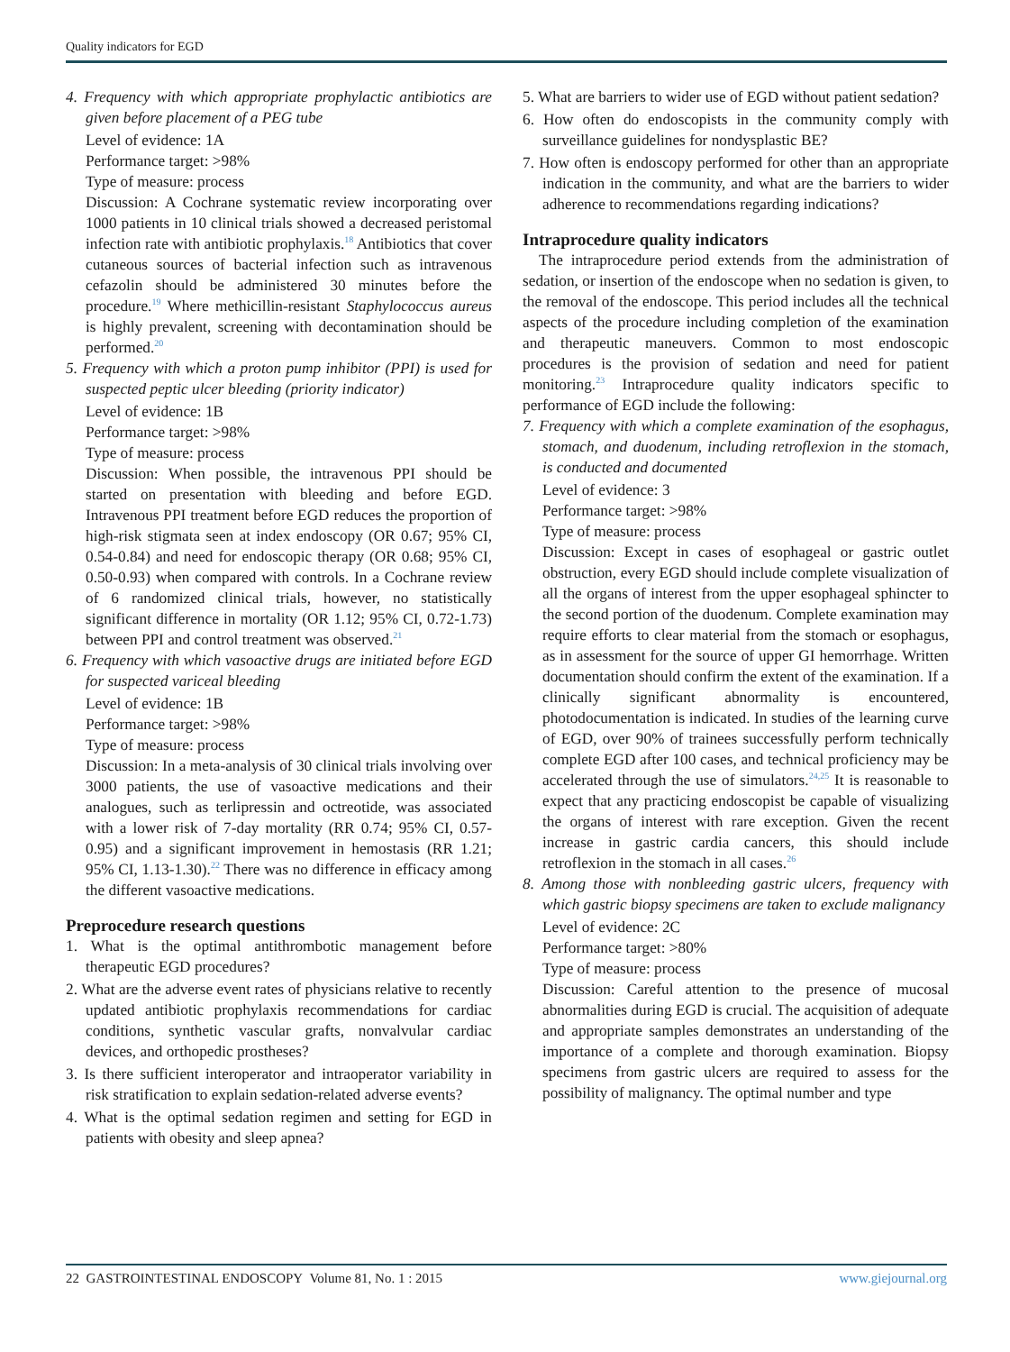Quality indicators for EGD
4. Frequency with which appropriate prophylactic antibiotics are given before placement of a PEG tube
Level of evidence: 1A
Performance target: >98%
Type of measure: process
Discussion: A Cochrane systematic review incorporating over 1000 patients in 10 clinical trials showed a decreased peristomal infection rate with antibiotic prophylaxis.<sup>18</sup> Antibiotics that cover cutaneous sources of bacterial infection such as intravenous cefazolin should be administered 30 minutes before the procedure.<sup>19</sup> Where methicillin-resistant Staphylococcus aureus is highly prevalent, screening with decontamination should be performed.<sup>20</sup>
5. Frequency with which a proton pump inhibitor (PPI) is used for suspected peptic ulcer bleeding (priority indicator)
Level of evidence: 1B
Performance target: >98%
Type of measure: process
Discussion: When possible, the intravenous PPI should be started on presentation with bleeding and before EGD. Intravenous PPI treatment before EGD reduces the proportion of high-risk stigmata seen at index endoscopy (OR 0.67; 95% CI, 0.54-0.84) and need for endoscopic therapy (OR 0.68; 95% CI, 0.50-0.93) when compared with controls. In a Cochrane review of 6 randomized clinical trials, however, no statistically significant difference in mortality (OR 1.12; 95% CI, 0.72-1.73) between PPI and control treatment was observed.<sup>21</sup>
6. Frequency with which vasoactive drugs are initiated before EGD for suspected variceal bleeding
Level of evidence: 1B
Performance target: >98%
Type of measure: process
Discussion: In a meta-analysis of 30 clinical trials involving over 3000 patients, the use of vasoactive medications and their analogues, such as terlipressin and octreotide, was associated with a lower risk of 7-day mortality (RR 0.74; 95% CI, 0.57-0.95) and a significant improvement in hemostasis (RR 1.21; 95% CI, 1.13-1.30).<sup>22</sup> There was no difference in efficacy among the different vasoactive medications.
Preprocedure research questions
1. What is the optimal antithrombotic management before therapeutic EGD procedures?
2. What are the adverse event rates of physicians relative to recently updated antibiotic prophylaxis recommendations for cardiac conditions, synthetic vascular grafts, nonvalvular cardiac devices, and orthopedic prostheses?
3. Is there sufficient interoperator and intraoperator variability in risk stratification to explain sedation-related adverse events?
4. What is the optimal sedation regimen and setting for EGD in patients with obesity and sleep apnea?
5. What are barriers to wider use of EGD without patient sedation?
6. How often do endoscopists in the community comply with surveillance guidelines for nondysplastic BE?
7. How often is endoscopy performed for other than an appropriate indication in the community, and what are the barriers to wider adherence to recommendations regarding indications?
Intraprocedure quality indicators
The intraprocedure period extends from the administration of sedation, or insertion of the endoscope when no sedation is given, to the removal of the endoscope. This period includes all the technical aspects of the procedure including completion of the examination and therapeutic maneuvers. Common to most endoscopic procedures is the provision of sedation and need for patient monitoring.<sup>23</sup> Intraprocedure quality indicators specific to performance of EGD include the following:
7. Frequency with which a complete examination of the esophagus, stomach, and duodenum, including retroflexion in the stomach, is conducted and documented
Level of evidence: 3
Performance target: >98%
Type of measure: process
Discussion: Except in cases of esophageal or gastric outlet obstruction, every EGD should include complete visualization of all the organs of interest from the upper esophageal sphincter to the second portion of the duodenum. Complete examination may require efforts to clear material from the stomach or esophagus, as in assessment for the source of upper GI hemorrhage. Written documentation should confirm the extent of the examination. If a clinically significant abnormality is encountered, photodocumentation is indicated. In studies of the learning curve of EGD, over 90% of trainees successfully perform technically complete EGD after 100 cases, and technical proficiency may be accelerated through the use of simulators.<sup>24,25</sup> It is reasonable to expect that any practicing endoscopist be capable of visualizing the organs of interest with rare exception. Given the recent increase in gastric cardia cancers, this should include retroflexion in the stomach in all cases.<sup>26</sup>
8. Among those with nonbleeding gastric ulcers, frequency with which gastric biopsy specimens are taken to exclude malignancy
Level of evidence: 2C
Performance target: >80%
Type of measure: process
Discussion: Careful attention to the presence of mucosal abnormalities during EGD is crucial. The acquisition of adequate and appropriate samples demonstrates an understanding of the importance of a complete and thorough examination. Biopsy specimens from gastric ulcers are required to assess for the possibility of malignancy. The optimal number and type
22 GASTROINTESTINAL ENDOSCOPY Volume 81, No. 1 : 2015 www.giejournal.org